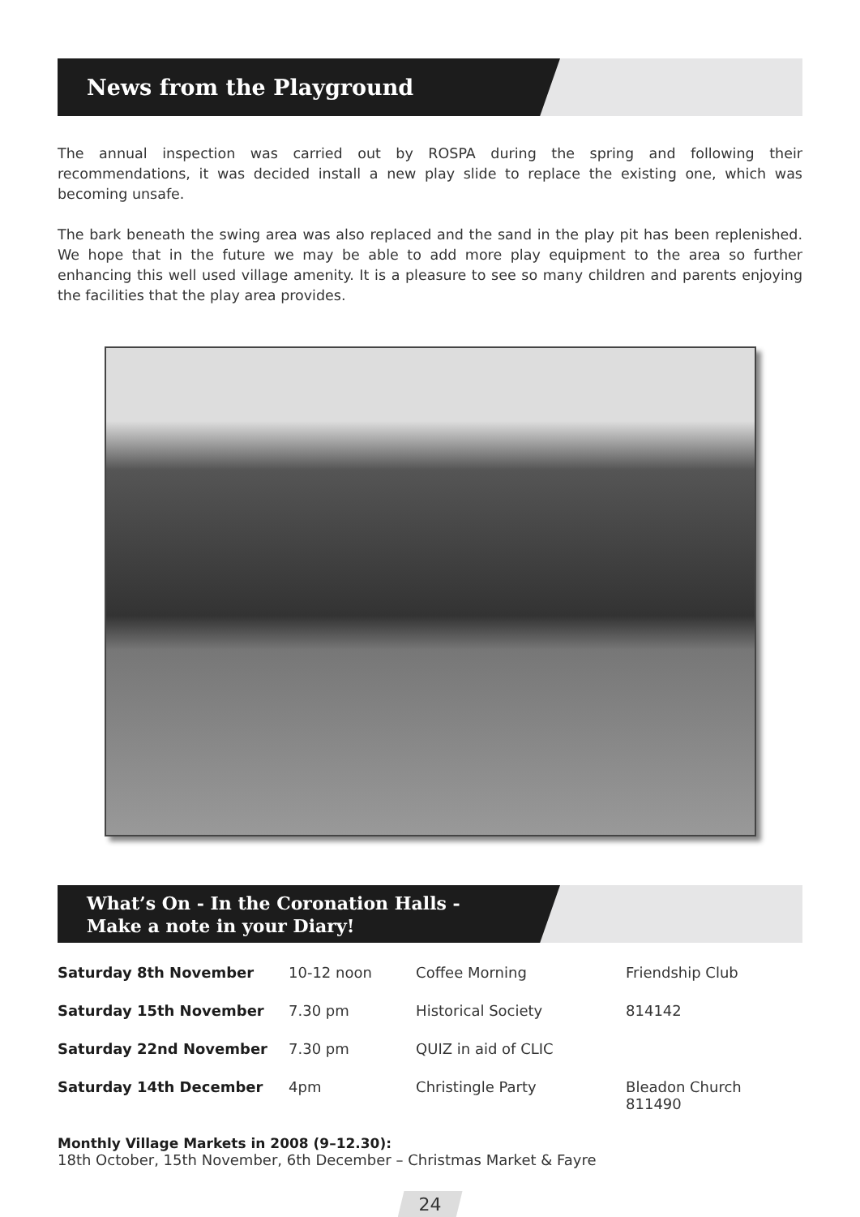News from the Playground
The annual inspection was carried out by ROSPA during the spring and following their recommendations, it was decided install a new play slide to replace the existing one, which was becoming unsafe.
The bark beneath the swing area was also replaced and the sand in the play pit has been replenished. We hope that in the future we may be able to add more play equipment to the area so further enhancing this well used village amenity. It is a pleasure to see so many children and parents enjoying the facilities that the play area provides.
What’s On - In the Coronation Halls -
Make a note in your Diary!
| Saturday 8th November | 10-12 noon | Coffee Morning | Friendship Club |
| Saturday 15th November | 7.30 pm | Historical Society | 814142 |
| Saturday 22nd November | 7.30 pm | QUIZ in aid of CLIC | |
| Saturday 14th December | 4pm | Christingle Party | Bleadon Church 811490 |
Monthly Village Markets in 2008 (9–12.30):
18th October, 15th November, 6th December – Christmas Market & Fayre
24